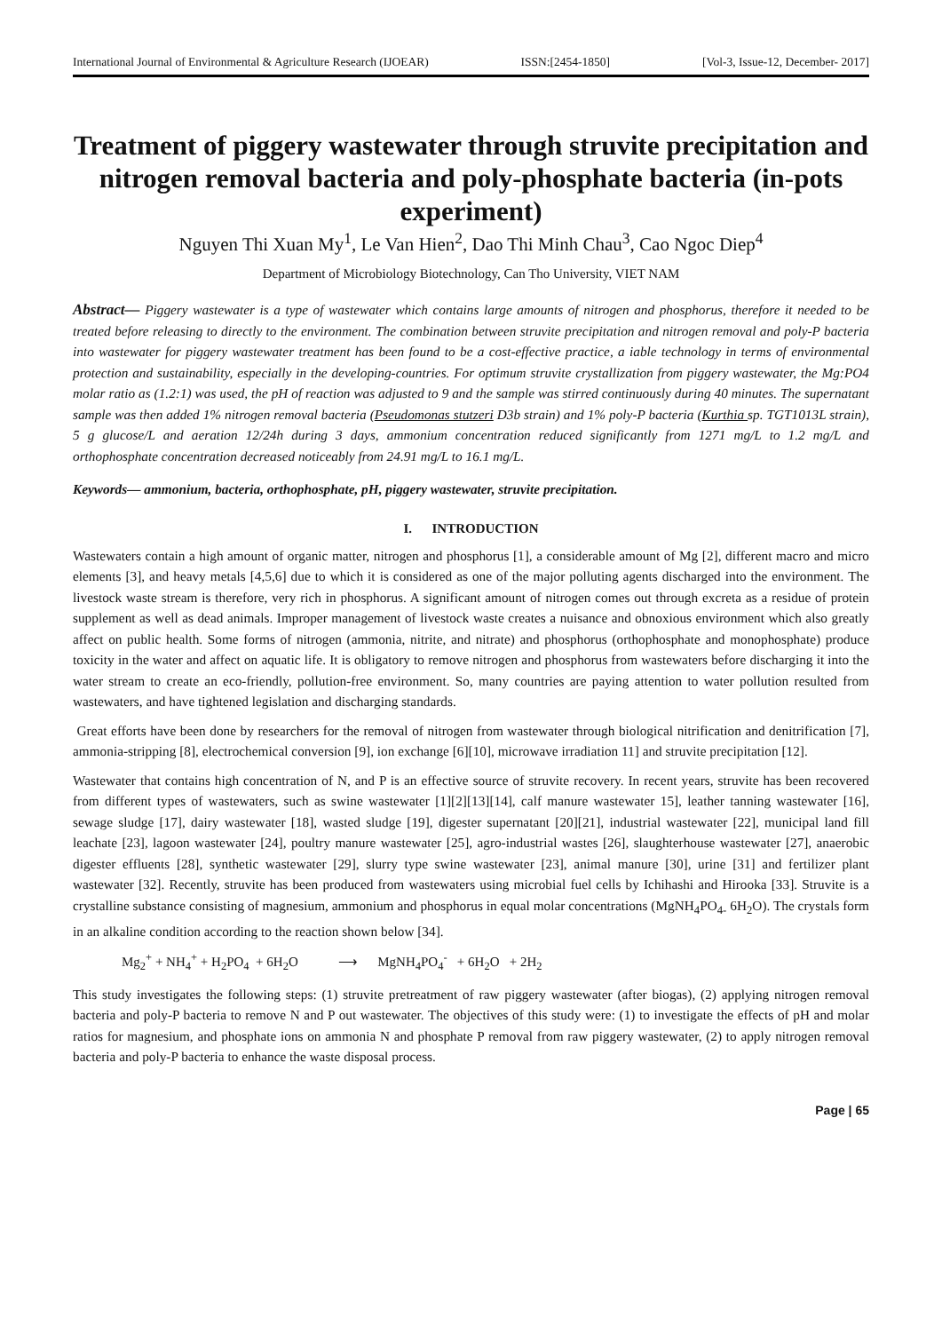International Journal of Environmental & Agriculture Research (IJOEAR) ISSN:[2454-1850] [Vol-3, Issue-12, December- 2017]
Treatment of piggery wastewater through struvite precipitation and nitrogen removal bacteria and poly-phosphate bacteria (in-pots experiment)
Nguyen Thi Xuan My<sup>1</sup>, Le Van Hien<sup>2</sup>, Dao Thi Minh Chau<sup>3</sup>, Cao Ngoc Diep<sup>4</sup>
Department of Microbiology Biotechnology, Can Tho University, VIET NAM
Abstract— Piggery wastewater is a type of wastewater which contains large amounts of nitrogen and phosphorus, therefore it needed to be treated before releasing to directly to the environment. The combination between struvite precipitation and nitrogen removal and poly-P bacteria into wastewater for piggery wastewater treatment has been found to be a cost-effective practice, a iable technology in terms of environmental protection and sustainability, especially in the developing-countries. For optimum struvite crystallization from piggery wastewater, the Mg:PO4 molar ratio as (1.2:1) was used, the pH of reaction was adjusted to 9 and the sample was stirred continuously during 40 minutes. The supernatant sample was then added 1% nitrogen removal bacteria (Pseudomonas stutzeri D3b strain) and 1% poly-P bacteria (Kurthia sp. TGT1013L strain), 5 g glucose/L and aeration 12/24h during 3 days, ammonium concentration reduced significantly from 1271 mg/L to 1.2 mg/L and orthophosphate concentration decreased noticeably from 24.91 mg/L to 16.1 mg/L.
Keywords— ammonium, bacteria, orthophosphate, pH, piggery wastewater, struvite precipitation.
I. INTRODUCTION
Wastewaters contain a high amount of organic matter, nitrogen and phosphorus [1], a considerable amount of Mg [2], different macro and micro elements [3], and heavy metals [4,5,6] due to which it is considered as one of the major polluting agents discharged into the environment. The livestock waste stream is therefore, very rich in phosphorus. A significant amount of nitrogen comes out through excreta as a residue of protein supplement as well as dead animals. Improper management of livestock waste creates a nuisance and obnoxious environment which also greatly affect on public health. Some forms of nitrogen (ammonia, nitrite, and nitrate) and phosphorus (orthophosphate and monophosphate) produce toxicity in the water and affect on aquatic life. It is obligatory to remove nitrogen and phosphorus from wastewaters before discharging it into the water stream to create an eco-friendly, pollution-free environment. So, many countries are paying attention to water pollution resulted from wastewaters, and have tightened legislation and discharging standards.
Great efforts have been done by researchers for the removal of nitrogen from wastewater through biological nitrification and denitrification [7], ammonia-stripping [8], electrochemical conversion [9], ion exchange [6][10], microwave irradiation 11] and struvite precipitation [12].
Wastewater that contains high concentration of N, and P is an effective source of struvite recovery. In recent years, struvite has been recovered from different types of wastewaters, such as swine wastewater [1][2][13][14], calf manure wastewater 15], leather tanning wastewater [16], sewage sludge [17], dairy wastewater [18], wasted sludge [19], digester supernatant [20][21], industrial wastewater [22], municipal land fill leachate [23], lagoon wastewater [24], poultry manure wastewater [25], agro-industrial wastes [26], slaughterhouse wastewater [27], anaerobic digester effluents [28], synthetic wastewater [29], slurry type swine wastewater [23], animal manure [30], urine [31] and fertilizer plant wastewater [32]. Recently, struvite has been produced from wastewaters using microbial fuel cells by Ichihashi and Hirooka [33]. Struvite is a crystalline substance consisting of magnesium, ammonium and phosphorus in equal molar concentrations (MgNH<sub>4</sub>PO<sub>4-</sub> 6H<sub>2</sub>O). The crystals form in an alkaline condition according to the reaction shown below [34].
Mg<sub>2</sub><sup>+</sup> + NH<sub>4</sub><sup>+</sup> + H<sub>2</sub>PO<sub>4</sub> + 6H<sub>2</sub>O ⟶ MgNH<sub>4</sub>PO<sub>4</sub><sup>-</sup> + 6H<sub>2</sub>O + 2H<sub>2</sub>
This study investigates the following steps: (1) struvite pretreatment of raw piggery wastewater (after biogas), (2) applying nitrogen removal bacteria and poly-P bacteria to remove N and P out wastewater. The objectives of this study were: (1) to investigate the effects of pH and molar ratios for magnesium, and phosphate ions on ammonia N and phosphate P removal from raw piggery wastewater, (2) to apply nitrogen removal bacteria and poly-P bacteria to enhance the waste disposal process.
Page | 65